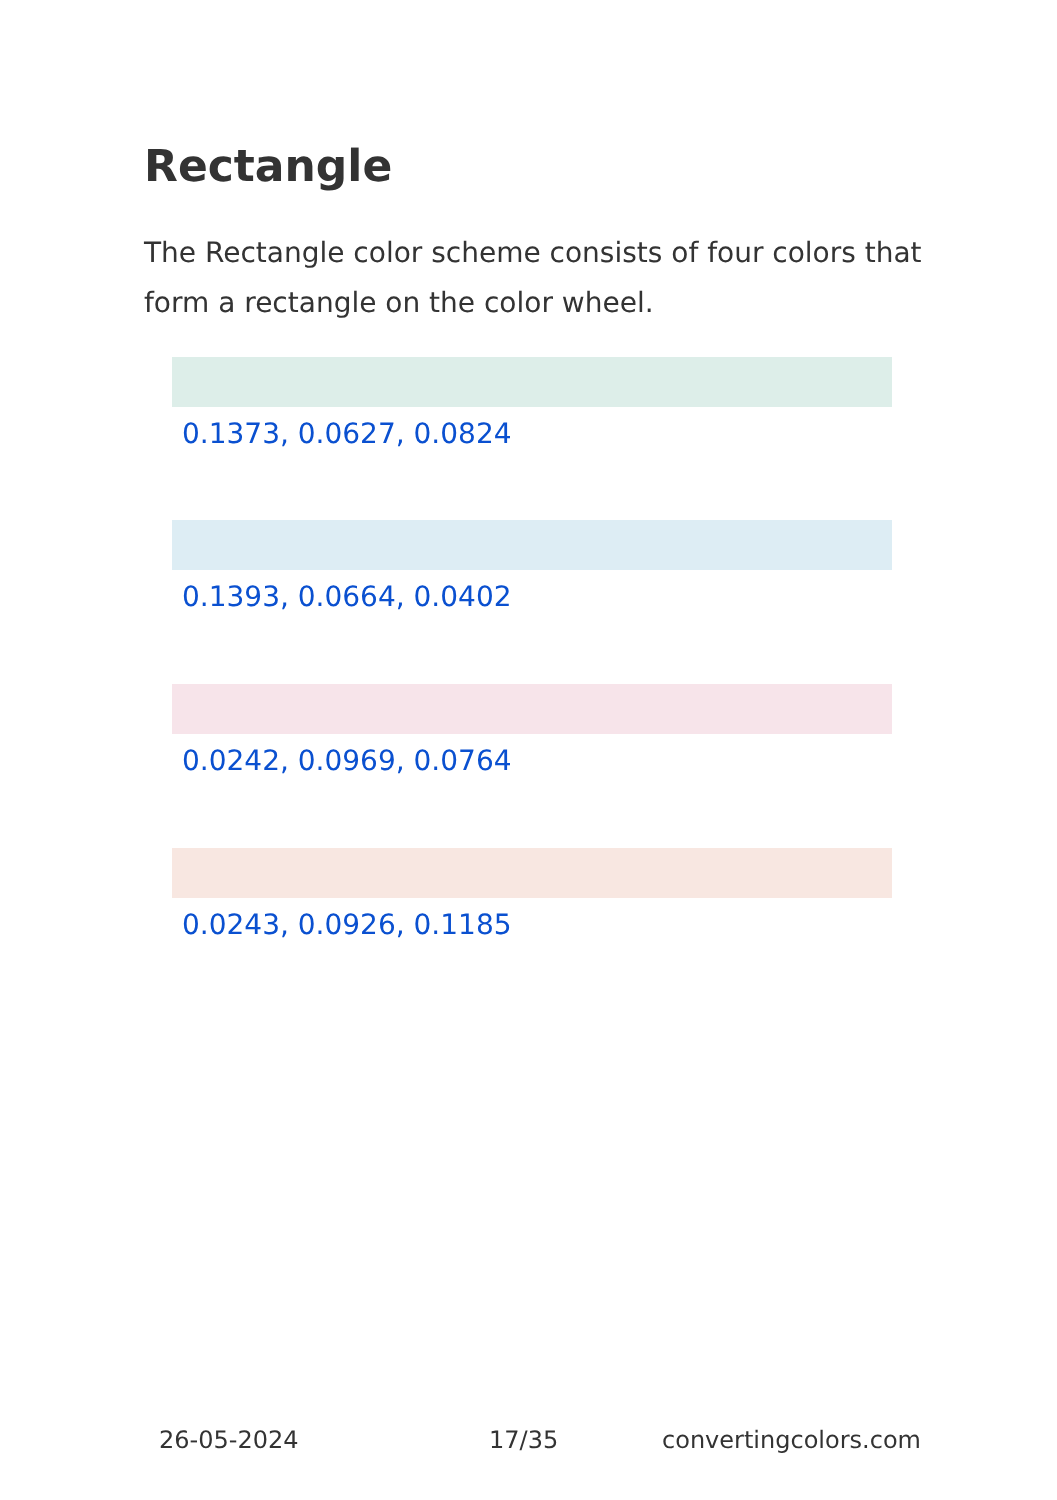Rectangle
The Rectangle color scheme consists of four colors that form a rectangle on the color wheel.
0.1373, 0.0627, 0.0824
0.1393, 0.0664, 0.0402
0.0242, 0.0969, 0.0764
0.0243, 0.0926, 0.1185
26-05-2024 17/35 convertingcolors.com